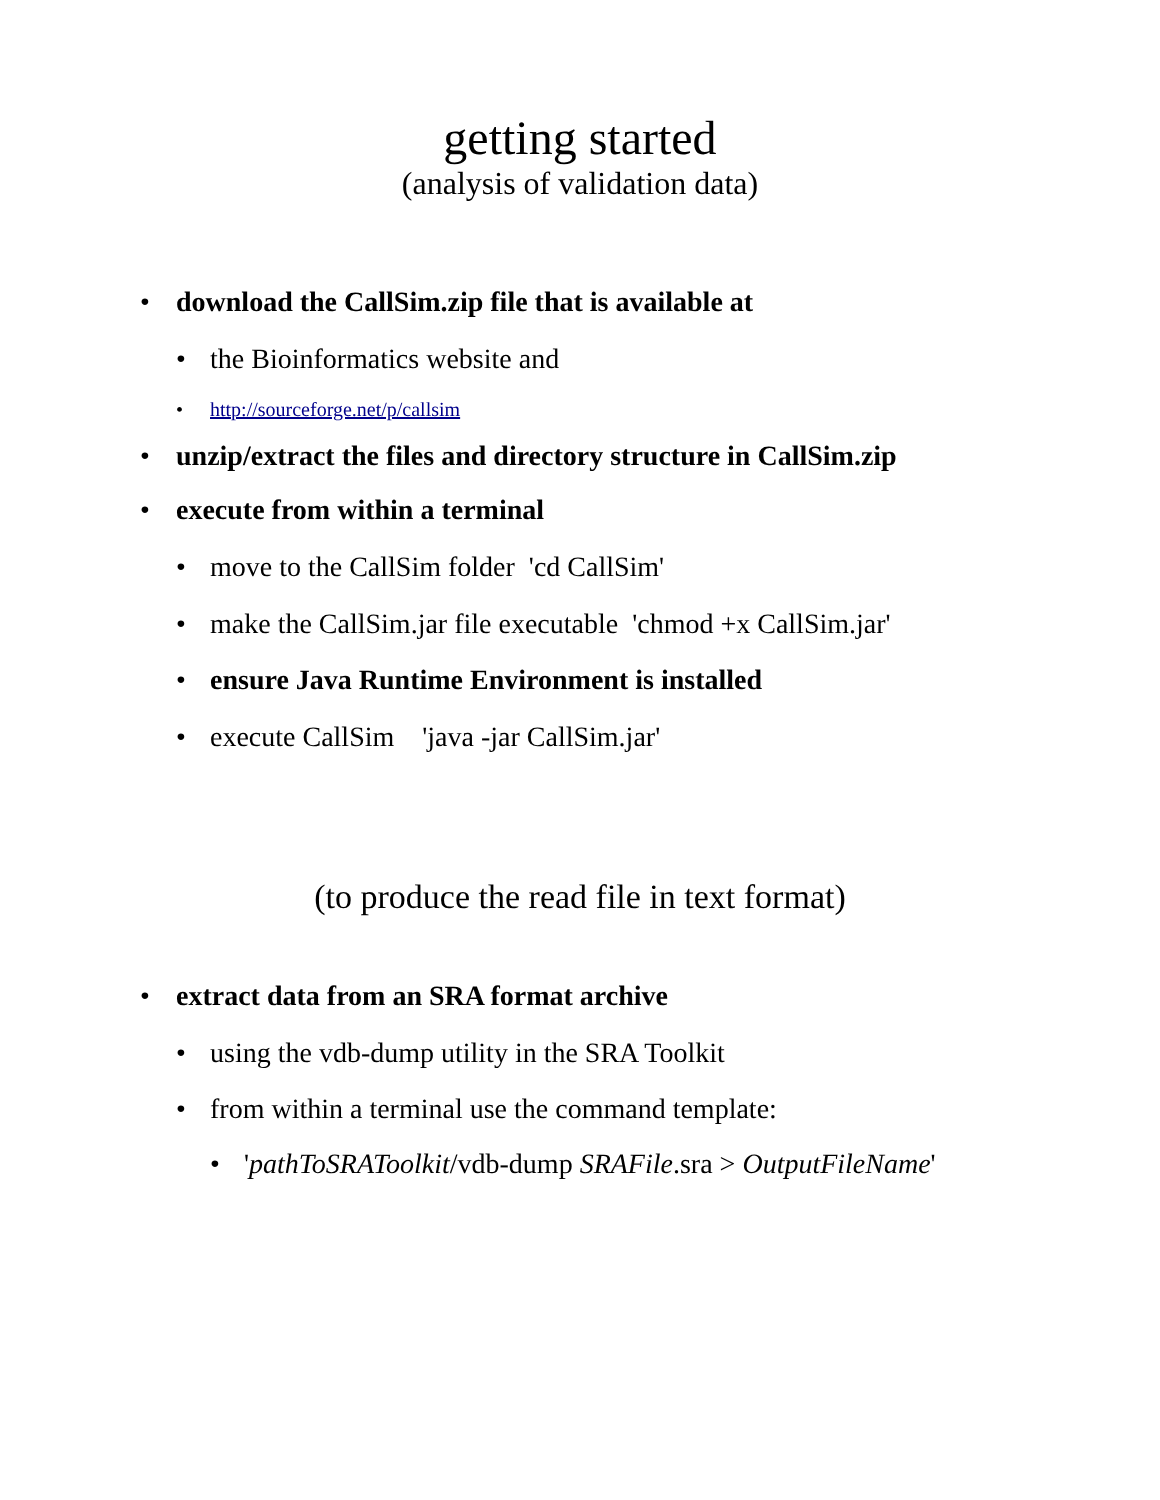getting started
(analysis of validation data)
• download the CallSim.zip file that is available at
• the Bioinformatics website and
• http://sourceforge.net/p/callsim
• unzip/extract the files and directory structure in CallSim.zip
• execute from within a terminal
• move to the CallSim folder 'cd CallSim'
• make the CallSim.jar file executable 'chmod +x CallSim.jar'
• ensure Java Runtime Environment is installed
• execute CallSim 'java -jar CallSim.jar'
(to produce the read file in text format)
• extract data from an SRA format archive
• using the vdb-dump utility in the SRA Toolkit
• from within a terminal use the command template:
• 'pathToSRAToolkit/vdb-dump SRAFile.sra > OutputFileName'